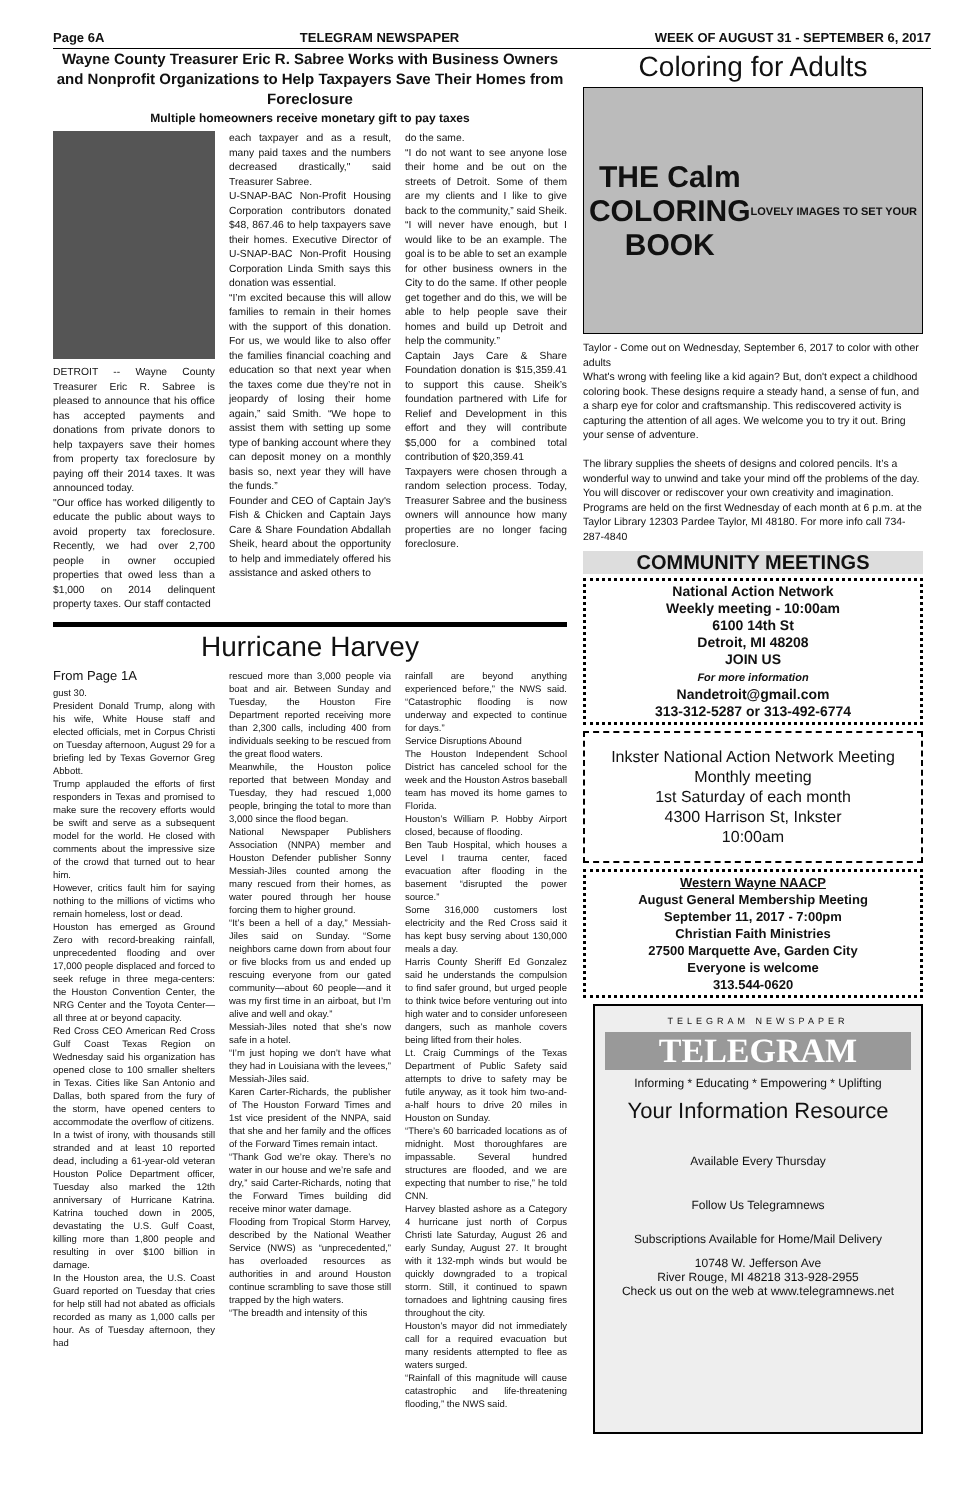Page 6A TELEGRAM NEWSPAPER WEEK OF AUGUST 31 - SEPTEMBER 6, 2017
Wayne County Treasurer Eric R. Sabree Works with Business Owners and Nonprofit Organizations to Help Taxpayers Save Their Homes from Foreclosure
Multiple homeowners receive monetary gift to pay taxes
DETROIT -- Wayne County Treasurer Eric R. Sabree is pleased to announce that his office has accepted payments and donations from private donors to help taxpayers save their homes from property tax foreclosure by paying off their 2014 taxes. It was announced today.
"Our office has worked diligently to educate the public about ways to avoid property tax foreclosure. Recently, we had over 2,700 people in owner occupied properties that owed less than a $1,000 on 2014 delinquent property taxes. Our staff contacted
each taxpayer and as a result, many paid taxes and the numbers decreased drastically," said Treasurer Sabree.
U-SNAP-BAC Non-Profit Housing Corporation contributors donated $48, 867.46 to help taxpayers save their homes. Executive Director of U-SNAP-BAC Non-Profit Housing Corporation Linda Smith says this donation was essential.
“I’m excited because this will allow families to remain in their homes with the support of this donation. For us, we would like to also offer the families financial coaching and education so that next year when the taxes come due they’re not in jeopardy of losing their home again,” said Smith. “We hope to assist them with setting up some type of banking account where they can deposit money on a monthly basis so, next year they will have the funds.”
Founder and CEO of Captain Jay's Fish & Chicken and Captain Jays Care & Share Foundation Abdallah Sheik, heard about the opportunity to help and immediately offered his assistance and asked others to
do the same.
“I do not want to see anyone lose their home and be out on the streets of Detroit. Some of them are my clients and I like to give back to the community,” said Sheik. “I will never have enough, but I would like to be an example. The goal is to be able to set an example for other business owners in the City to do the same. If other people get together and do this, we will be able to help people save their homes and build up Detroit and help the community.”
Captain Jays Care & Share Foundation donation is $15,359.41 to support this cause. Sheik’s foundation partnered with Life for Relief and Development in this effort and they will contribute $5,000 for a combined total contribution of $20,359.41
Taxpayers were chosen through a random selection process. Today, Treasurer Sabree and the business owners will announce how many properties are no longer facing foreclosure.
Hurricane Harvey
From Page 1A
gust 30.
President Donald Trump, along with his wife, White House staff and elected officials, met in Corpus Christi on Tuesday afternoon, August 29 for a briefing led by Texas Governor Greg Abbott.
Trump applauded the efforts of first responders in Texas and promised to make sure the recovery efforts would be swift and serve as a subsequent model for the world. He closed with comments about the impressive size of the crowd that turned out to hear him.
However, critics fault him for saying nothing to the millions of victims who remain homeless, lost or dead.
Houston has emerged as Ground Zero with record-breaking rainfall, unprecedented flooding and over 17,000 people displaced and forced to seek refuge in three mega-centers: the Houston Convention Center, the NRG Center and the Toyota Center—all three at or beyond capacity.
Red Cross CEO American Red Cross Gulf Coast Texas Region on Wednesday said his organization has opened close to 100 smaller shelters in Texas. Cities like San Antonio and Dallas, both spared from the fury of the storm, have opened centers to accommodate the overflow of citizens.
In a twist of irony, with thousands still stranded and at least 10 reported dead, including a 61-year-old veteran Houston Police Department officer, Tuesday also marked the 12th anniversary of Hurricane Katrina. Katrina touched down in 2005, devastating the U.S. Gulf Coast, killing more than 1,800 people and resulting in over $100 billion in damage.
In the Houston area, the U.S. Coast Guard reported on Tuesday that cries for help still had not abated as officials recorded as many as 1,000 calls per hour. As of Tuesday afternoon, they had
rescued more than 3,000 people via boat and air. Between Sunday and Tuesday, the Houston Fire Department reported receiving more than 2,300 calls, including 400 from individuals seeking to be rescued from the great flood waters.
Meanwhile, the Houston police reported that between Monday and Tuesday, they had rescued 1,000 people, bringing the total to more than 3,000 since the flood began.
National Newspaper Publishers Association (NNPA) member and Houston Defender publisher Sonny Messiah-Jiles counted among the many rescued from their homes, as water poured through her house forcing them to higher ground.
“It’s been a hell of a day,” Messiah-Jiles said on Sunday. “Some neighbors came down from about four or five blocks from us and ended up rescuing everyone from our gated community—about 60 people—and it was my first time in an airboat, but I’m alive and well and okay.”
Messiah-Jiles noted that she’s now safe in a hotel.
“I’m just hoping we don’t have what they had in Louisiana with the levees,” Messiah-Jiles said.
Karen Carter-Richards, the publisher of The Houston Forward Times and 1st vice president of the NNPA, said that she and her family and the offices of the Forward Times remain intact.
“Thank God we’re okay. There’s no water in our house and we’re safe and dry,” said Carter-Richards, noting that the Forward Times building did receive minor water damage.
Flooding from Tropical Storm Harvey, described by the National Weather Service (NWS) as “unprecedented,” has overloaded resources as authorities in and around Houston continue scrambling to save those still trapped by the high waters.
“The breadth and intensity of this
rainfall are beyond anything experienced before,” the NWS said. “Catastrophic flooding is now underway and expected to continue for days.”
Service Disruptions Abound
The Houston Independent School District has canceled school for the week and the Houston Astros baseball team has moved its home games to Florida.
Houston’s William P. Hobby Airport closed, because of flooding.
Ben Taub Hospital, which houses a Level I trauma center, faced evacuation after flooding in the basement “disrupted the power source.”
Some 316,000 customers lost electricity and the Red Cross said it has kept busy serving about 130,000 meals a day.
Harris County Sheriff Ed Gonzalez said he understands the compulsion to find safer ground, but urged people to think twice before venturing out into high water and to consider unforeseen dangers, such as manhole covers being lifted from their holes.
Lt. Craig Cummings of the Texas Department of Public Safety said attempts to drive to safety may be futile anyway, as it took him two-and-a-half hours to drive 20 miles in Houston on Sunday.
“There’s 60 barricaded locations as of midnight. Most thoroughfares are impassable. Several hundred structures are flooded, and we are expecting that number to rise,” he told CNN.
Harvey blasted ashore as a Category 4 hurricane just north of Corpus Christi late Saturday, August 26 and early Sunday, August 27. It brought with it 132-mph winds but would be quickly downgraded to a tropical storm. Still, it continued to spawn tornadoes and lightning causing fires throughout the city.
Houston’s mayor did not immediately call for a required evacuation but many residents attempted to flee as waters surged.
“Rainfall of this magnitude will cause catastrophic and life-threatening flooding,” the NWS said.
Coloring for Adults
THE Calm
COLORING
BOOK
LOVELY IMAGES TO SET YOUR
Taylor - Come out on Wednesday, September 6, 2017 to color with other adults
What's wrong with feeling like a kid again? But, don't expect a childhood coloring book. These designs require a steady hand, a sense of fun, and a sharp eye for color and craftsmanship. This rediscovered activity is capturing the attention of all ages. We welcome you to try it out. Bring your sense of adventure.
The library supplies the sheets of designs and colored pencils. It’s a wonderful way to unwind and take your mind off the problems of the day. You will discover or rediscover your own creativity and imagination. Programs are held on the first Wednesday of each month at 6 p.m. at the Taylor Library 12303 Pardee Taylor, MI 48180. For more info call 734-287-4840
COMMUNITY MEETINGS
National Action Network
Weekly meeting - 10:00am
6100 14th St
Detroit, MI 48208
JOIN US
For more information
Nandetroit@gmail.com
313-312-5287 or 313-492-6774
Inkster National Action Network Meeting
Monthly meeting
1st Saturday of each month
4300 Harrison St, Inkster
10:00am
Western Wayne NAACP
August General Membership Meeting
September 11, 2017 - 7:00pm
Christian Faith Ministries
27500 Marquette Ave, Garden City
Everyone is welcome
313.544-0620
TELEGRAM NEWSPAPER
TELEGRAM
Informing * Educating * Empowering * Uplifting
Your Information Resource
Available Every Thursday
Follow Us Telegramnews
Subscriptions Available for Home/Mail Delivery
10748 W. Jefferson Ave
River Rouge, MI 48218 313-928-2955
Check us out on the web at www.telegramnews.net